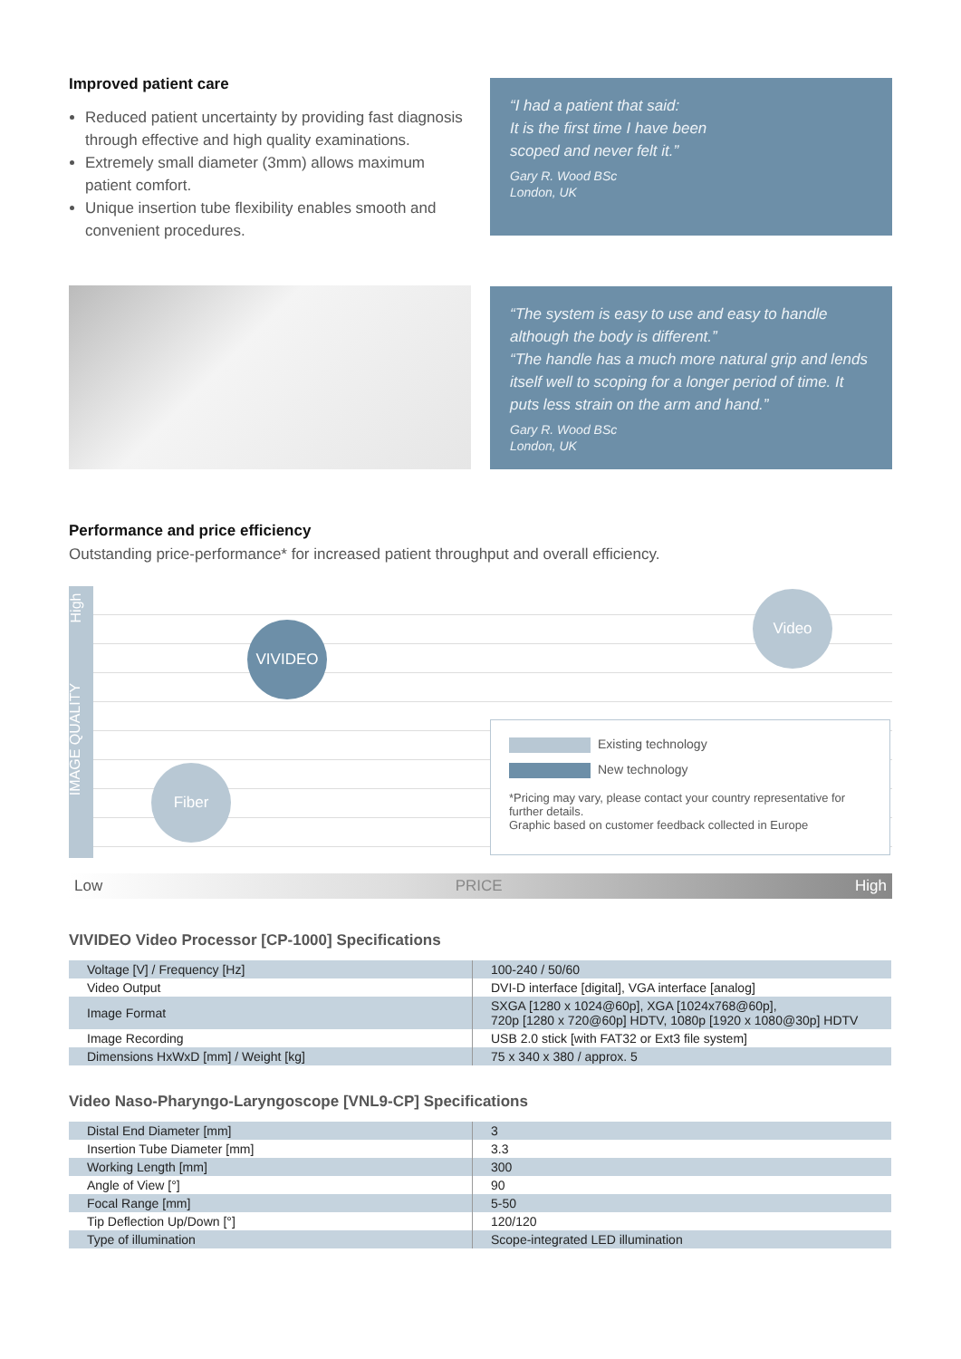Improved patient care
Reduced patient uncertainty by providing fast diagnosis through effective and high quality examinations.
Extremely small diameter (3mm) allows maximum patient comfort.
Unique insertion tube flexibility enables smooth and convenient procedures.
“I had a patient that said:
It is the first time I have been
scoped and never felt it.”
Gary R. Wood BSc
London, UK
“The system is easy to use and easy to handle although the body is different.”
“The handle has a much more natural grip and lends itself well to scoping for a longer period of time. It puts less strain on the arm and hand.”
Gary R. Wood BSc
London, UK
Performance and price efficiency
Outstanding price-performance* for increased patient throughput and overall efficiency.
High
IMAGE QUALITY
VIVIDEO
Video
Fiber
Existing technology
New technology
*Pricing may vary, please contact your country representative for further details.
Graphic based on customer feedback collected in Europe
Low PRICE High
VIVIDEO Video Processor [CP-1000] Specifications
| Voltage [V] / Frequency [Hz] | 100-240 / 50/60 |
| Video Output | DVI-D interface [digital], VGA interface [analog] |
| Image Format | SXGA [1280 x 1024@60p], XGA [1024x768@60p], 720p [1280 x 720@60p] HDTV, 1080p [1920 x 1080@30p] HDTV |
| Image Recording | USB 2.0 stick [with FAT32 or Ext3 file system] |
| Dimensions HxWxD [mm] / Weight [kg] | 75 x 340 x 380 / approx. 5 |
Video Naso-Pharyngo-Laryngoscope [VNL9-CP] Specifications
| Distal End Diameter [mm] | 3 |
| Insertion Tube Diameter [mm] | 3.3 |
| Working Length [mm] | 300 |
| Angle of View [°] | 90 |
| Focal Range [mm] | 5-50 |
| Tip Deflection Up/Down [°] | 120/120 |
| Type of illumination | Scope-integrated LED illumination |